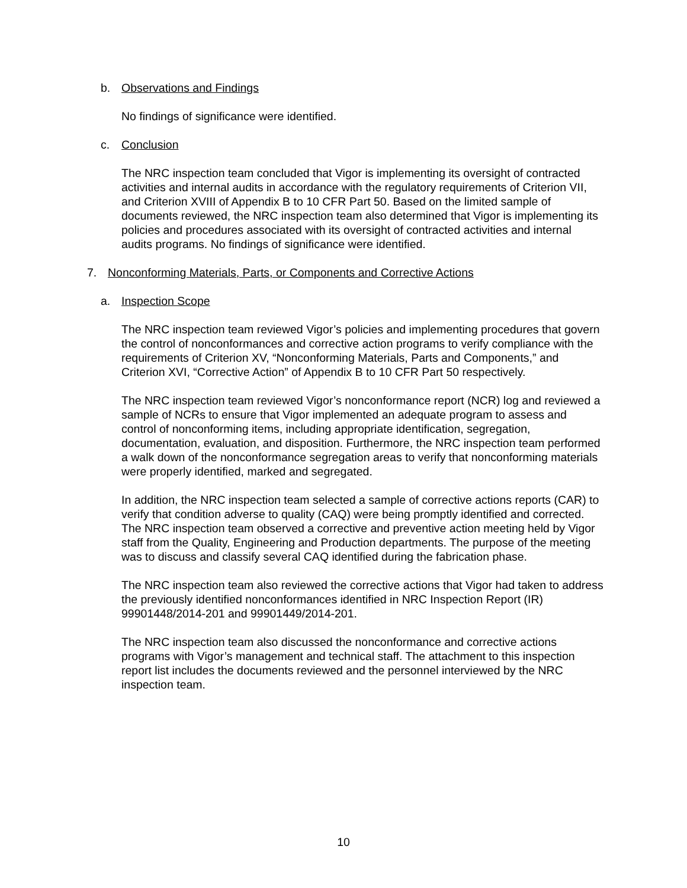b. Observations and Findings
No findings of significance were identified.
c. Conclusion
The NRC inspection team concluded that Vigor is implementing its oversight of contracted activities and internal audits in accordance with the regulatory requirements of Criterion VII, and Criterion XVIII of Appendix B to 10 CFR Part 50. Based on the limited sample of documents reviewed, the NRC inspection team also determined that Vigor is implementing its policies and procedures associated with its oversight of contracted activities and internal audits programs. No findings of significance were identified.
7. Nonconforming Materials, Parts, or Components and Corrective Actions
a. Inspection Scope
The NRC inspection team reviewed Vigor’s policies and implementing procedures that govern the control of nonconformances and corrective action programs to verify compliance with the requirements of Criterion XV, “Nonconforming Materials, Parts and Components,” and Criterion XVI, “Corrective Action” of Appendix B to 10 CFR Part 50 respectively.
The NRC inspection team reviewed Vigor’s nonconformance report (NCR) log and reviewed a sample of NCRs to ensure that Vigor implemented an adequate program to assess and control of nonconforming items, including appropriate identification, segregation, documentation, evaluation, and disposition. Furthermore, the NRC inspection team performed a walk down of the nonconformance segregation areas to verify that nonconforming materials were properly identified, marked and segregated.
In addition, the NRC inspection team selected a sample of corrective actions reports (CAR) to verify that condition adverse to quality (CAQ) were being promptly identified and corrected. The NRC inspection team observed a corrective and preventive action meeting held by Vigor staff from the Quality, Engineering and Production departments. The purpose of the meeting was to discuss and classify several CAQ identified during the fabrication phase.
The NRC inspection team also reviewed the corrective actions that Vigor had taken to address the previously identified nonconformances identified in NRC Inspection Report (IR) 99901448/2014-201 and 99901449/2014-201.
The NRC inspection team also discussed the nonconformance and corrective actions programs with Vigor’s management and technical staff. The attachment to this inspection report list includes the documents reviewed and the personnel interviewed by the NRC inspection team.
10